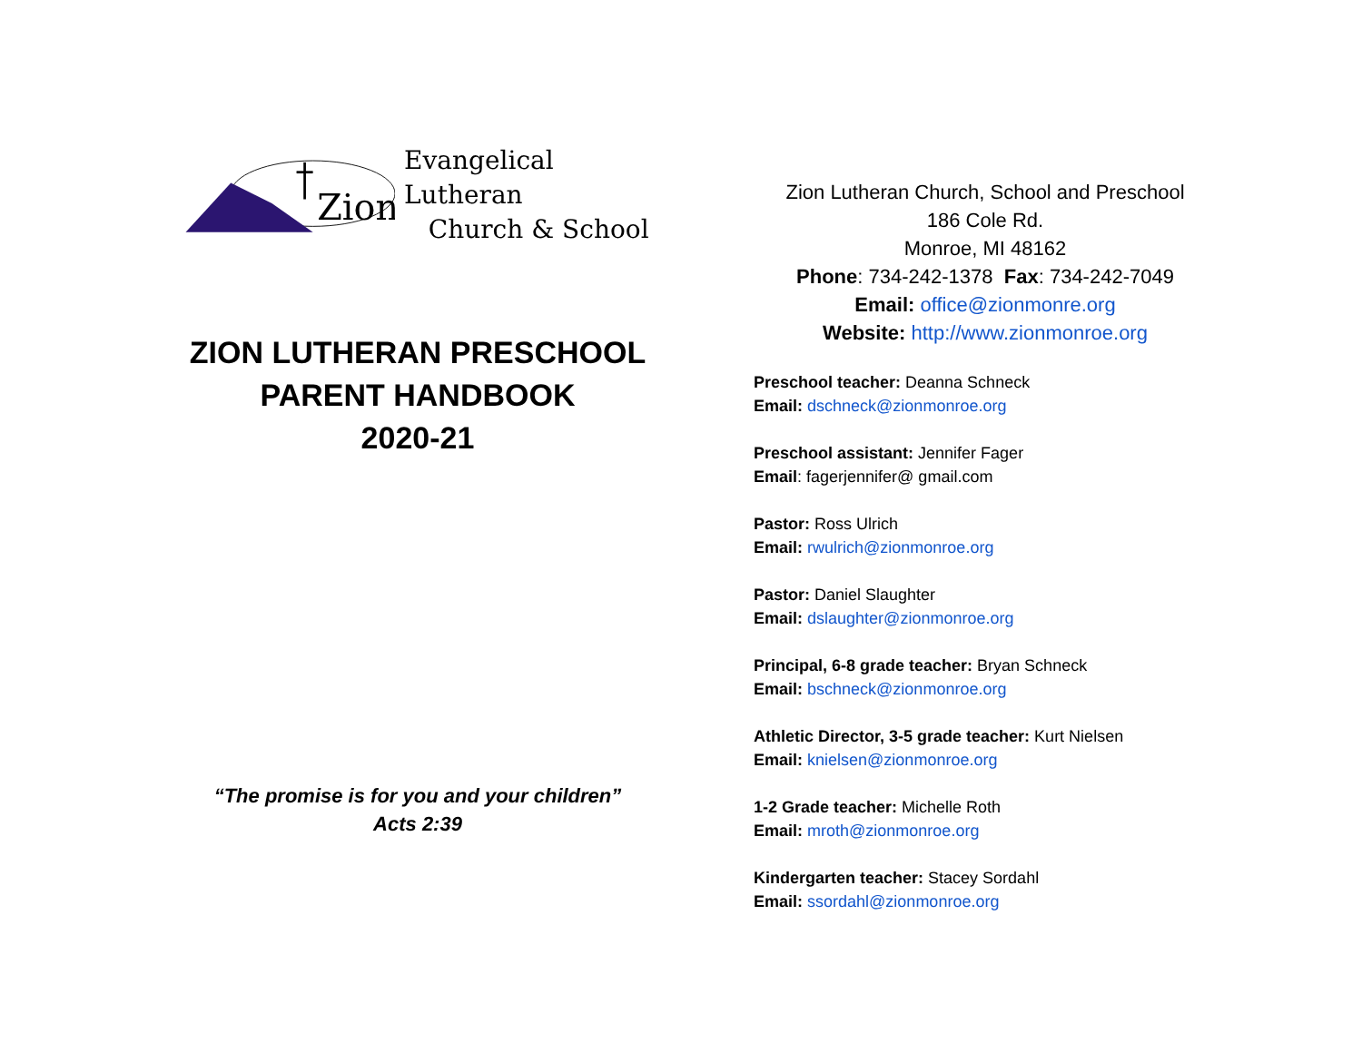Zion
Evangelical Lutheran
Church & School
ZION LUTHERAN PRESCHOOL
PARENT HANDBOOK
2020-21
“The promise is for you and your children”
Acts 2:39
Zion Lutheran Church, School and Preschool
186 Cole Rd.
Monroe, MI 48162
Phone: 734-242-1378 Fax: 734-242-7049
Email: office@zionmonre.org
Website: http://www.zionmonroe.org
Preschool teacher: Deanna Schneck
Email: dschneck@zionmonroe.org
Preschool assistant: Jennifer Fager
Email: fagerjennifer@ gmail.com
Pastor: Ross Ulrich
Email: rwulrich@zionmonroe.org
Pastor: Daniel Slaughter
Email: dslaughter@zionmonroe.org
Principal, 6-8 grade teacher: Bryan Schneck
Email: bschneck@zionmonroe.org
Athletic Director, 3-5 grade teacher: Kurt Nielsen
Email: knielsen@zionmonroe.org
1-2 Grade teacher: Michelle Roth
Email: mroth@zionmonroe.org
Kindergarten teacher: Stacey Sordahl
Email: ssordahl@zionmonroe.org